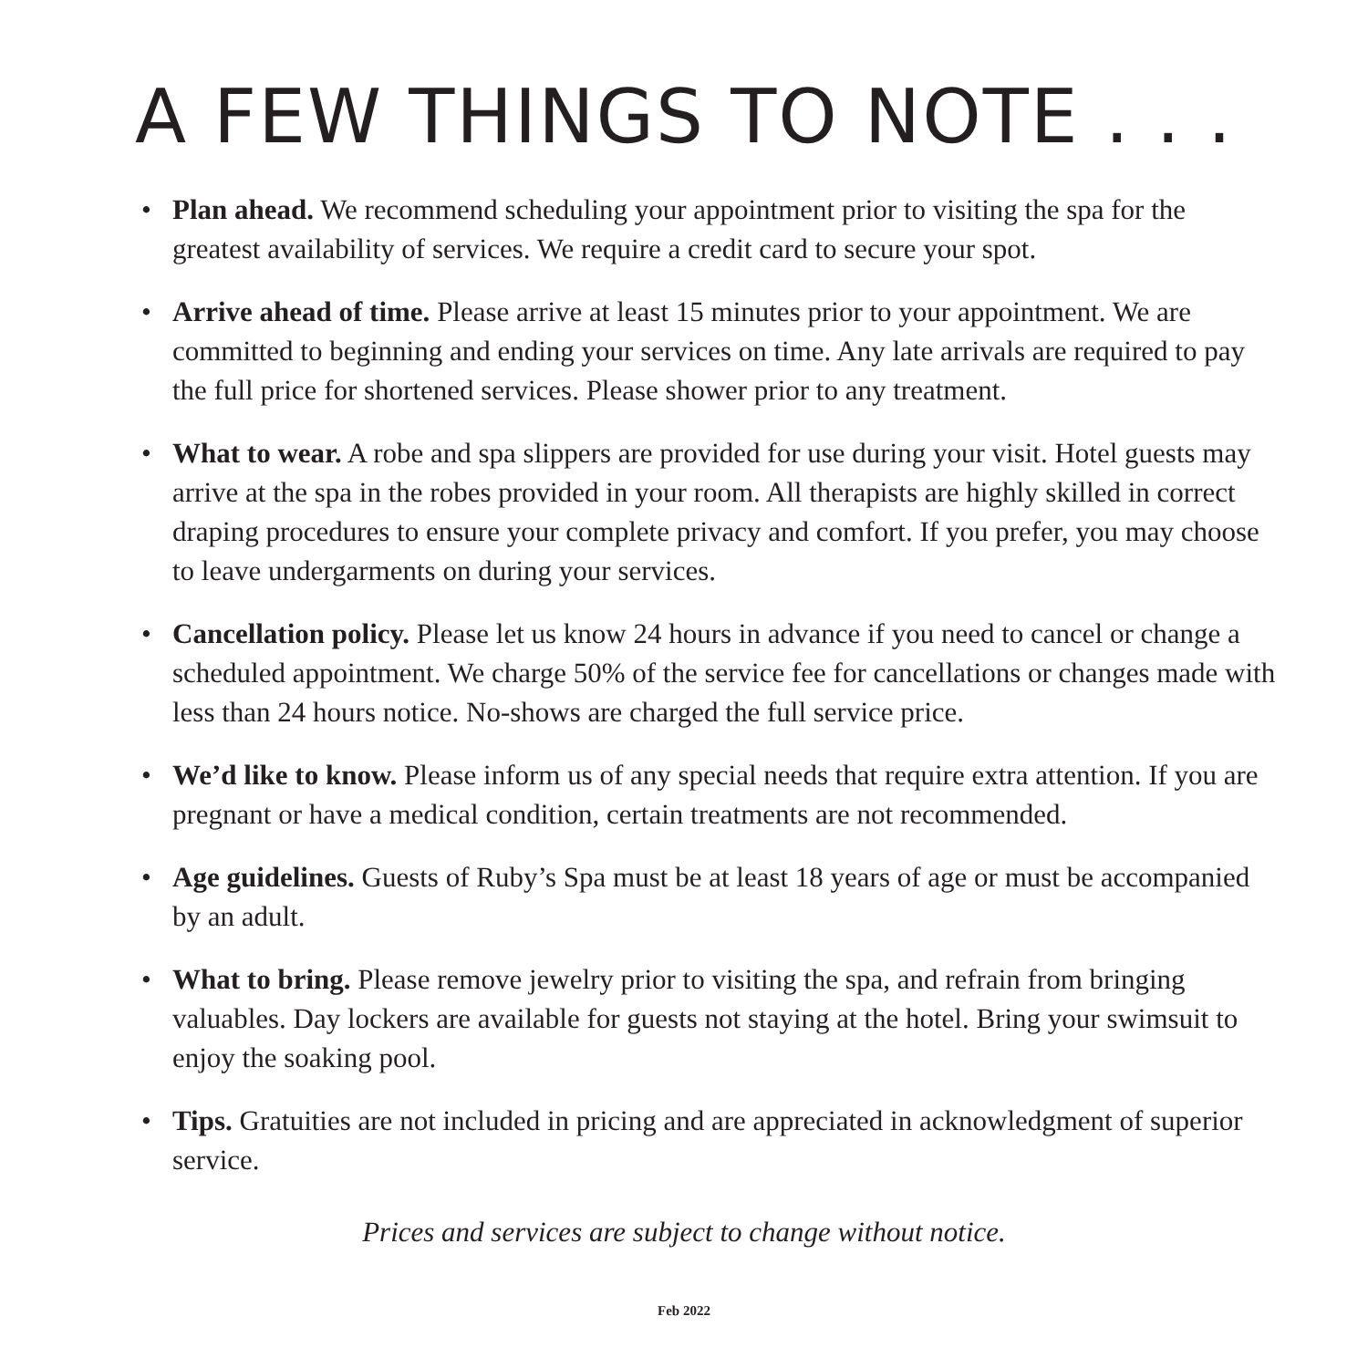A FEW THINGS TO NOTE . . .
• Plan ahead. We recommend scheduling your appointment prior to visiting the spa for the greatest availability of services. We require a credit card to secure your spot.
• Arrive ahead of time. Please arrive at least 15 minutes prior to your appointment. We are committed to beginning and ending your services on time. Any late arrivals are required to pay the full price for shortened services. Please shower prior to any treatment.
• What to wear. A robe and spa slippers are provided for use during your visit. Hotel guests may arrive at the spa in the robes provided in your room. All therapists are highly skilled in correct draping procedures to ensure your complete privacy and comfort. If you prefer, you may choose to leave undergarments on during your services.
• Cancellation policy. Please let us know 24 hours in advance if you need to cancel or change a scheduled appointment. We charge 50% of the service fee for cancellations or changes made with less than 24 hours notice. No-shows are charged the full service price.
• We’d like to know. Please inform us of any special needs that require extra attention. If you are pregnant or have a medical condition, certain treatments are not recommended.
• Age guidelines. Guests of Ruby’s Spa must be at least 18 years of age or must be accompanied by an adult.
• What to bring. Please remove jewelry prior to visiting the spa, and refrain from bringing valuables. Day lockers are available for guests not staying at the hotel. Bring your swimsuit to enjoy the soaking pool.
• Tips. Gratuities are not included in pricing and are appreciated in acknowledgment of superior service.
Prices and services are subject to change without notice.
Feb 2022